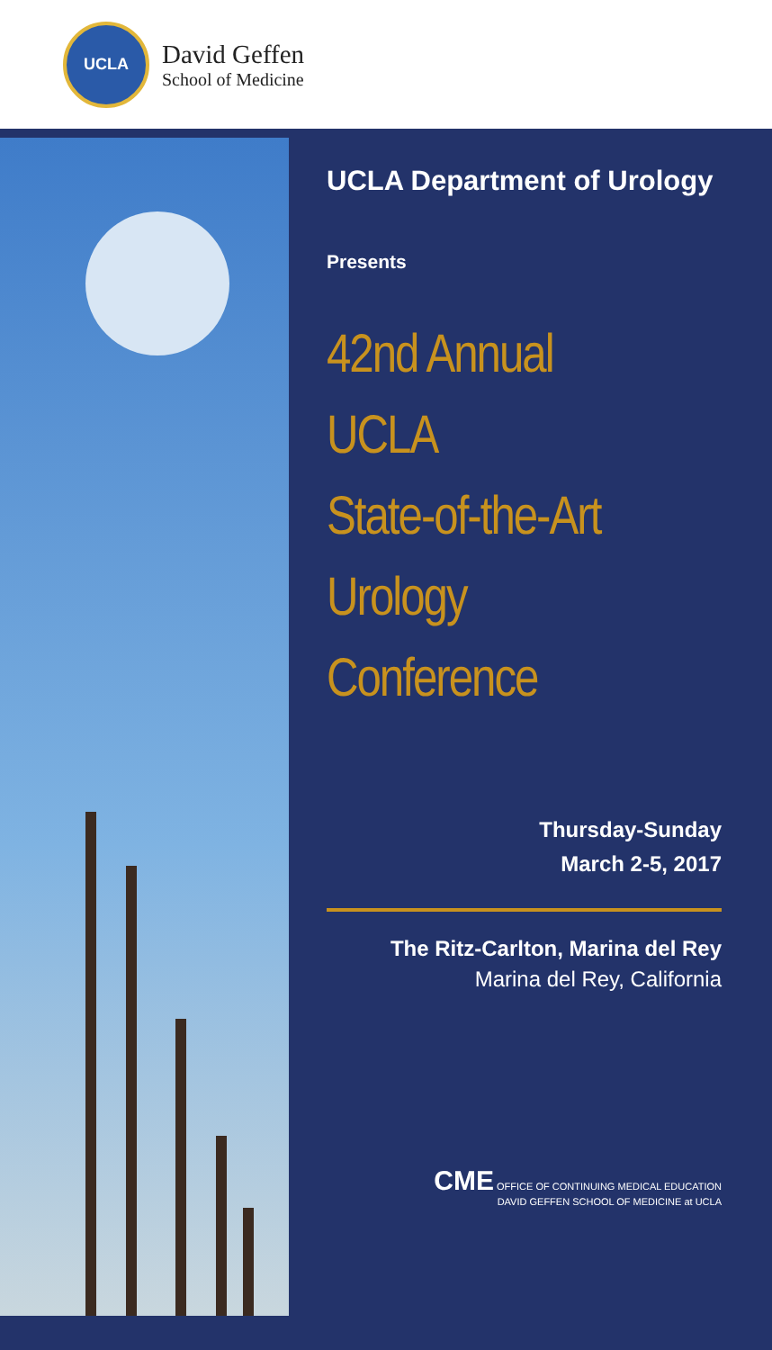UCLA
David Geffen
School of Medicine
UCLA Department of Urology
Presents
42nd Annual
UCLA
State-of-the-Art
Urology
Conference
Thursday-Sunday
March 2-5, 2017
The Ritz-Carlton, Marina del Rey
Marina del Rey, California
CME OFFICE OF CONTINUING MEDICAL EDUCATION
DAVID GEFFEN SCHOOL OF MEDICINE at UCLA